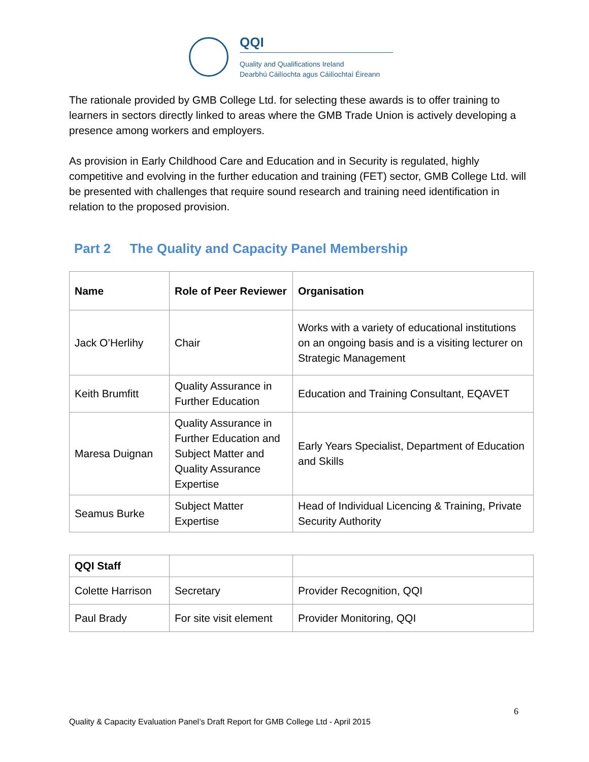QQI
Quality and Qualifications Ireland
Dearbhú Cáilíochta agus Cáilíochtaí Éireann
The rationale provided by GMB College Ltd. for selecting these awards is to offer training to learners in sectors directly linked to areas where the GMB Trade Union is actively developing a presence among workers and employers.
As provision in Early Childhood Care and Education and in Security is regulated, highly competitive and evolving in the further education and training (FET) sector, GMB College Ltd. will be presented with challenges that require sound research and training need identification in relation to the proposed provision.
Part 2 The Quality and Capacity Panel Membership
| Name | Role of Peer Reviewer | Organisation |
| --- | --- | --- |
| Jack O’Herlihy | Chair | Works with a variety of educational institutions on an ongoing basis and is a visiting lecturer on Strategic Management |
| Keith Brumfitt | Quality Assurance in Further Education | Education and Training Consultant, EQAVET |
| Maresa Duignan | Quality Assurance in Further Education and Subject Matter and Quality Assurance Expertise | Early Years Specialist, Department of Education and Skills |
| Seamus Burke | Subject Matter Expertise | Head of Individual Licencing & Training, Private Security Authority |
| QQI Staff | | |
| Colette Harrison | Secretary | Provider Recognition, QQI |
| Paul Brady | For site visit element | Provider Monitoring, QQI |
6
Quality & Capacity Evaluation Panel’s Draft Report for GMB College Ltd - April 2015